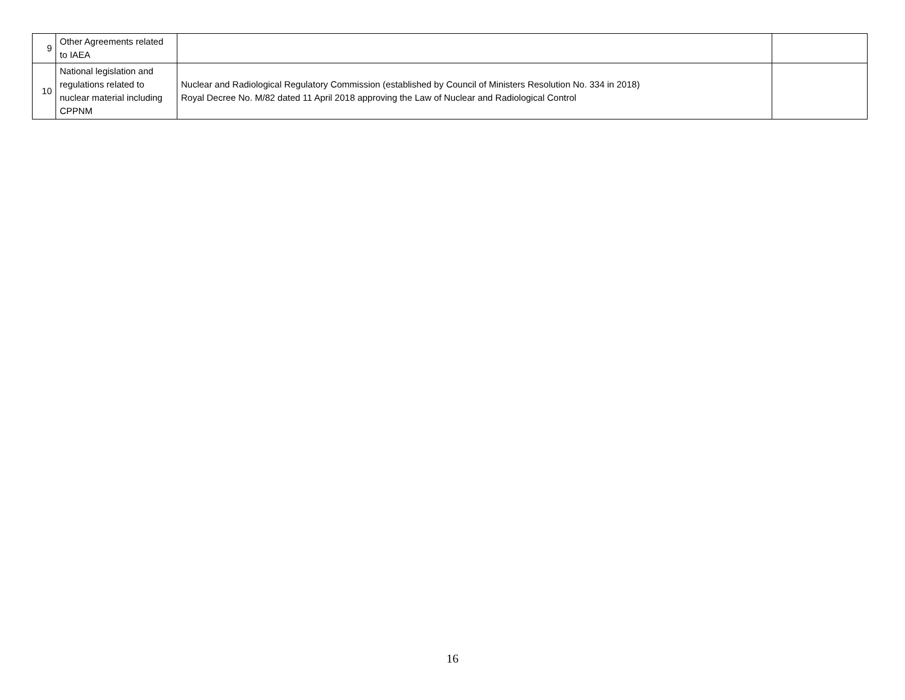| 9 | Other Agreements related to IAEA | | |
| 10 | National legislation and regulations related to nuclear material including CPPNM | Nuclear and Radiological Regulatory Commission (established by Council of Ministers Resolution No. 334 in 2018) Royal Decree No. M/82 dated 11 April 2018 approving the Law of Nuclear and Radiological Control | |
16